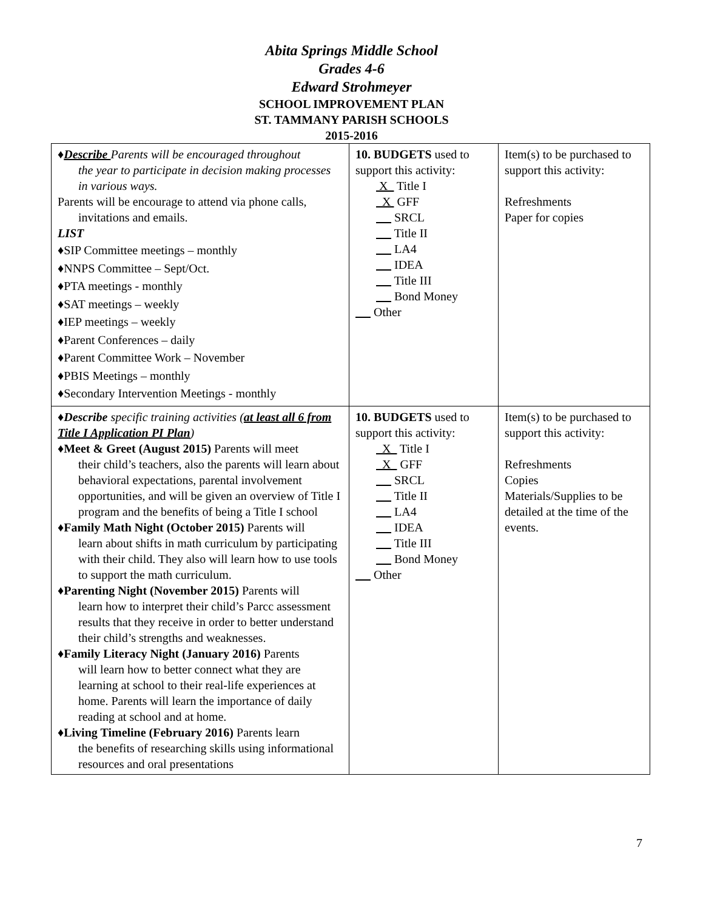Abita Springs Middle School
Grades 4-6
Edward Strohmeyer
SCHOOL IMPROVEMENT PLAN
ST. TAMMANY PARISH SCHOOLS
2015-2016
| ♦ Describe Parents will be encouraged throughout the year to participate in decision making processes in various ways. Parents will be encourage to attend via phone calls, invitations and emails. LIST ♦SIP Committee meetings – monthly ♦NNPS Committee – Sept/Oct. ♦PTA meetings - monthly ♦SAT meetings – weekly ♦IEP meetings – weekly ♦Parent Conferences – daily ♦Parent Committee Work – November ♦PBIS Meetings – monthly ♦Secondary Intervention Meetings - monthly | 10. BUDGETS used to support this activity: X Title I X GFF SRCL Title II LA4 IDEA Title III Bond Money Other | Item(s) to be purchased to support this activity: Refreshments Paper for copies |
| ♦ Describe specific training activities ( at least all 6 from Title I Application PI Plan ) ♦ Meet & Greet (August 2015) Parents will meet their child’s teachers, also the parents will learn about behavioral expectations, parental involvement opportunities, and will be given an overview of Title I program and the benefits of being a Title I school ♦ Family Math Night (October 2015) Parents will learn about shifts in math curriculum by participating with their child. They also will learn how to use tools to support the math curriculum. ♦ Parenting Night (November 2015) Parents will learn how to interpret their child’s Parcc assessment results that they receive in order to better understand their child’s strengths and weaknesses. ♦ Family Literacy Night (January 2016) Parents will learn how to better connect what they are learning at school to their real-life experiences at home. Parents will learn the importance of daily reading at school and at home. ♦ Living Timeline (February 2016) Parents learn the benefits of researching skills using informational resources and oral presentations | 10. BUDGETS used to support this activity: X Title I X GFF SRCL Title II LA4 IDEA Title III Bond Money Other | Item(s) to be purchased to support this activity: Refreshments Copies Materials/Supplies to be detailed at the time of the events. |
7